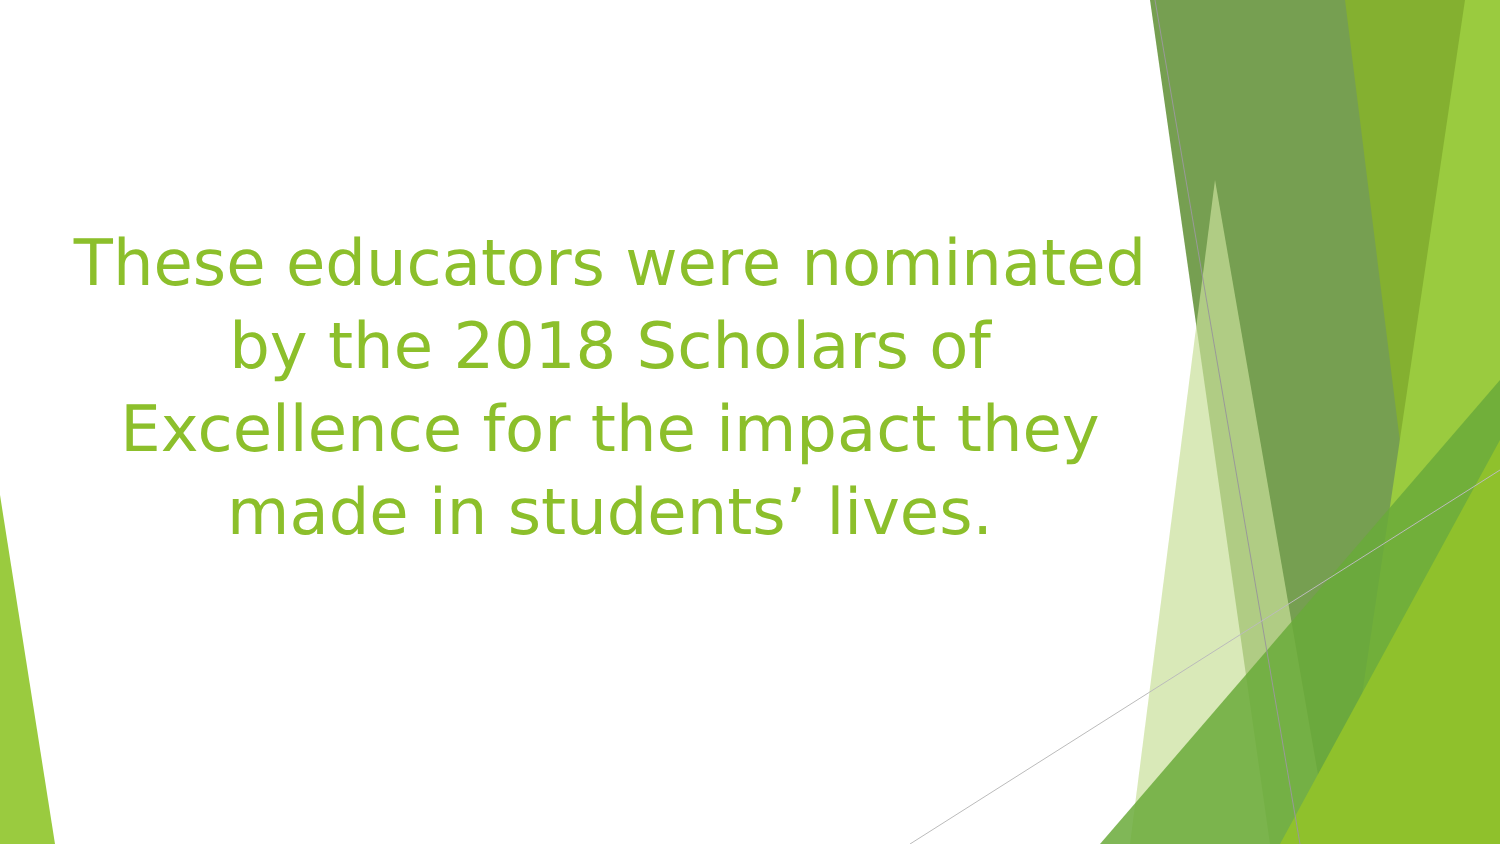These educators were nominated
by the 2018 Scholars of
Excellence for the impact they
made in students’ lives.